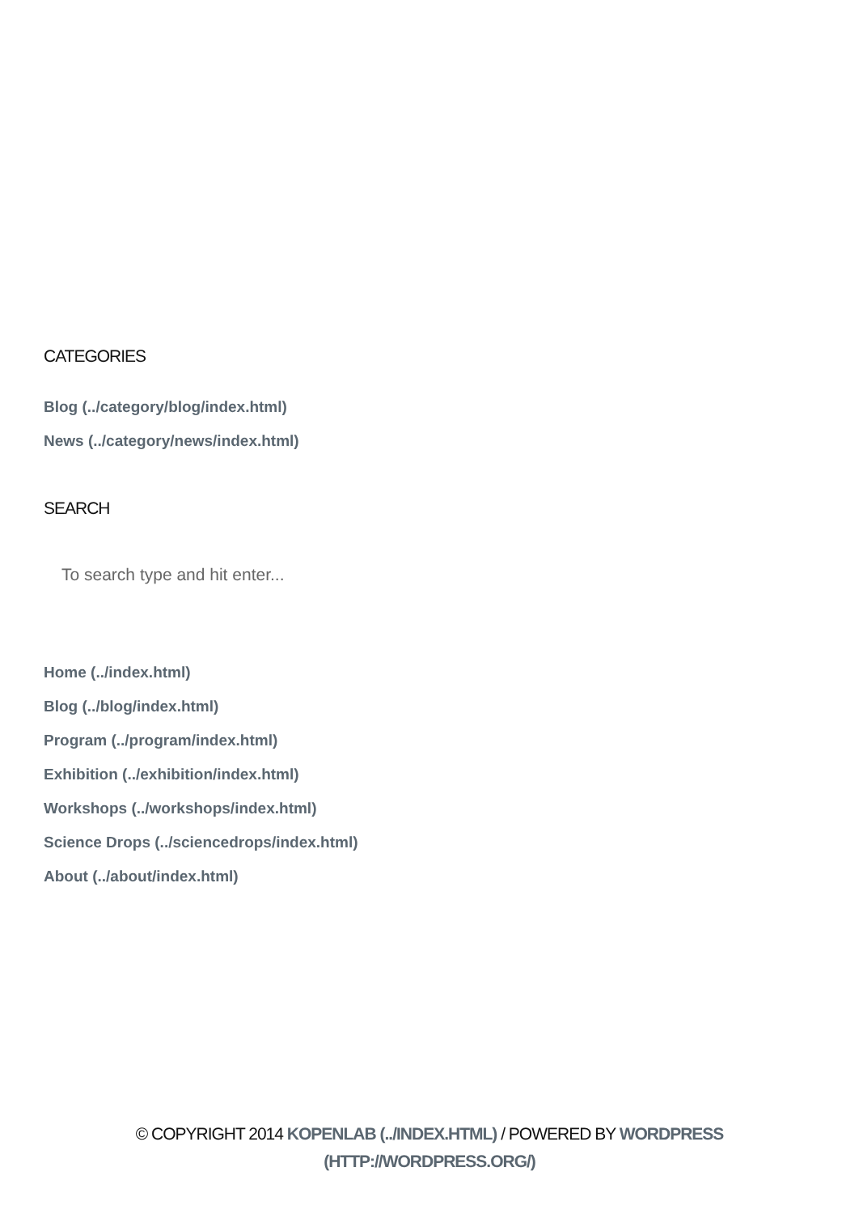CATEGORIES
Blog (../category/blog/index.html)
News (../category/news/index.html)
SEARCH
To search type and hit enter...
Home (../index.html)
Blog (../blog/index.html)
Program (../program/index.html)
Exhibition (../exhibition/index.html)
Workshops (../workshops/index.html)
Science Drops (../sciencedrops/index.html)
About (../about/index.html)
© COPYRIGHT 2014 KOPENLAB (../INDEX.HTML) / POWERED BY WORDPRESS
(HTTP://WORDPRESS.ORG/)